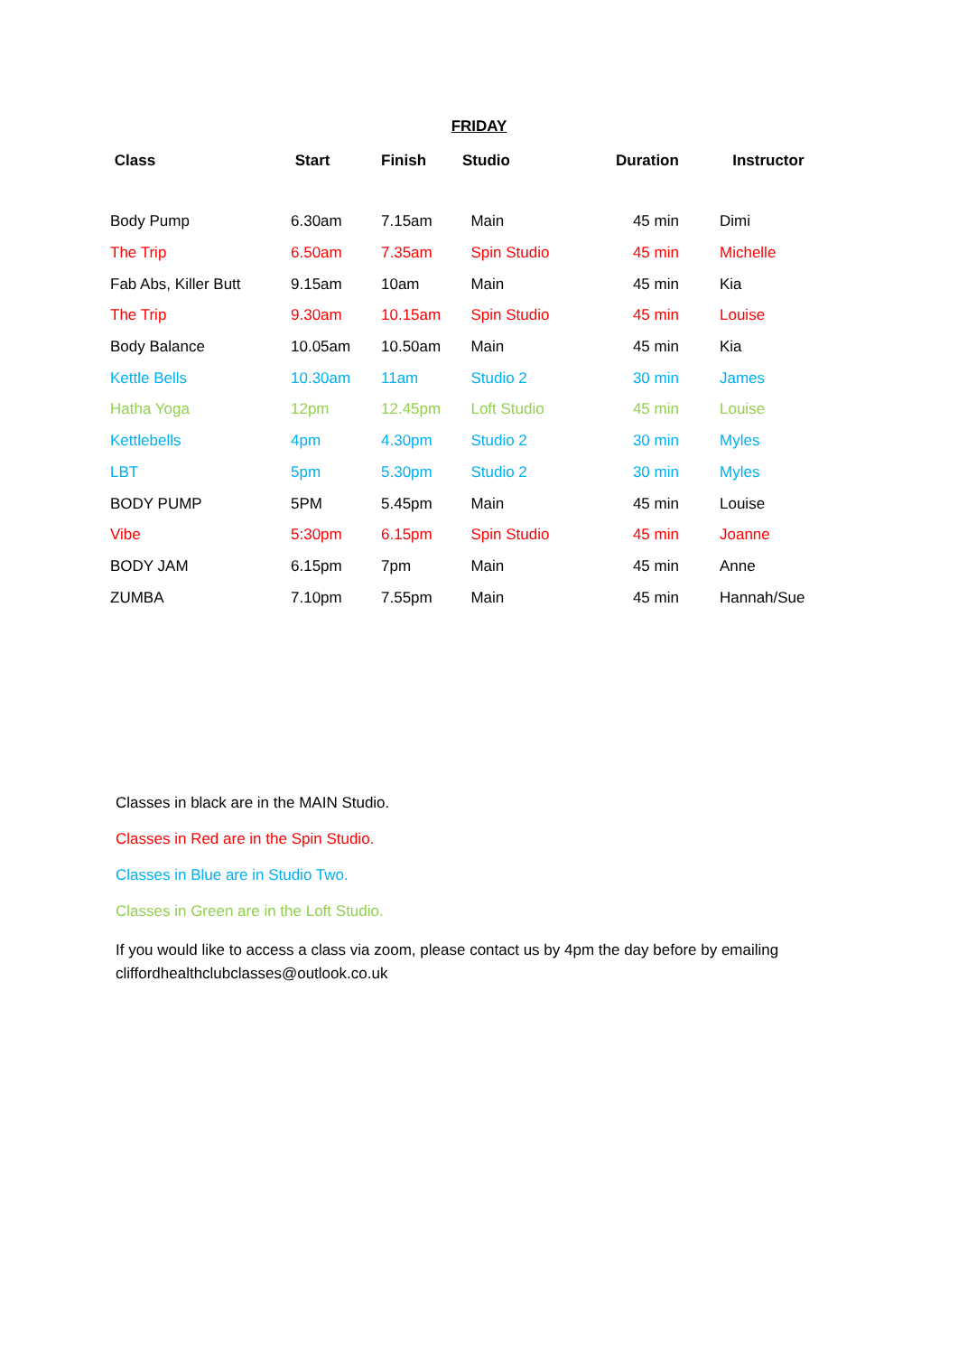FRIDAY
| Class | Start | Finish | Studio | Duration | Instructor |
| --- | --- | --- | --- | --- | --- |
| Body Pump | 6.30am | 7.15am | Main | 45 min | Dimi |
| The Trip | 6.50am | 7.35am | Spin Studio | 45 min | Michelle |
| Fab Abs, Killer Butt | 9.15am | 10am | Main | 45 min | Kia |
| The Trip | 9.30am | 10.15am | Spin Studio | 45 min | Louise |
| Body Balance | 10.05am | 10.50am | Main | 45 min | Kia |
| Kettle Bells | 10.30am | 11am | Studio 2 | 30 min | James |
| Hatha Yoga | 12pm | 12.45pm | Loft Studio | 45 min | Louise |
| Kettlebells | 4pm | 4.30pm | Studio 2 | 30 min | Myles |
| LBT | 5pm | 5.30pm | Studio 2 | 30 min | Myles |
| BODY PUMP | 5PM | 5.45pm | Main | 45 min | Louise |
| Vibe | 5:30pm | 6.15pm | Spin Studio | 45 min | Joanne |
| BODY JAM | 6.15pm | 7pm | Main | 45 min | Anne |
| ZUMBA | 7.10pm | 7.55pm | Main | 45 min | Hannah/Sue |
Classes in black are in the MAIN Studio.
Classes in Red are in the Spin Studio.
Classes in Blue are in Studio Two.
Classes in Green are in the Loft Studio.
If you would like to access a class via zoom, please contact us by 4pm the day before by emailing cliffordhealthclubclasses@outlook.co.uk